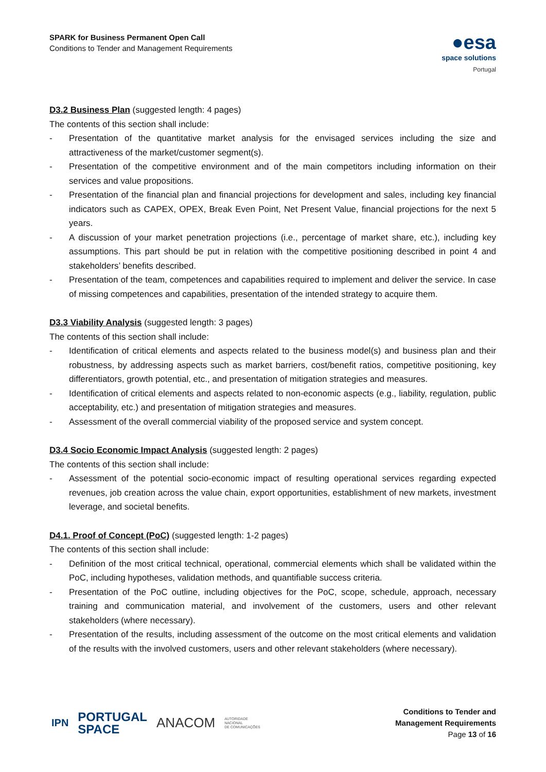SPARK for Business Permanent Open Call
Conditions to Tender and Management Requirements
●esa
space solutions
Portugal
D3.2 Business Plan (suggested length: 4 pages)
The contents of this section shall include:
- Presentation of the quantitative market analysis for the envisaged services including the size and attractiveness of the market/customer segment(s).
- Presentation of the competitive environment and of the main competitors including information on their services and value propositions.
- Presentation of the financial plan and financial projections for development and sales, including key financial indicators such as CAPEX, OPEX, Break Even Point, Net Present Value, financial projections for the next 5 years.
- A discussion of your market penetration projections (i.e., percentage of market share, etc.), including key assumptions. This part should be put in relation with the competitive positioning described in point 4 and stakeholders’ benefits described.
- Presentation of the team, competences and capabilities required to implement and deliver the service. In case of missing competences and capabilities, presentation of the intended strategy to acquire them.
D3.3 Viability Analysis (suggested length: 3 pages)
The contents of this section shall include:
- Identification of critical elements and aspects related to the business model(s) and business plan and their robustness, by addressing aspects such as market barriers, cost/benefit ratios, competitive positioning, key differentiators, growth potential, etc., and presentation of mitigation strategies and measures.
- Identification of critical elements and aspects related to non-economic aspects (e.g., liability, regulation, public acceptability, etc.) and presentation of mitigation strategies and measures.
- Assessment of the overall commercial viability of the proposed service and system concept.
D3.4 Socio Economic Impact Analysis (suggested length: 2 pages)
The contents of this section shall include:
- Assessment of the potential socio-economic impact of resulting operational services regarding expected revenues, job creation across the value chain, export opportunities, establishment of new markets, investment leverage, and societal benefits.
D4.1. Proof of Concept (PoC) (suggested length: 1-2 pages)
The contents of this section shall include:
- Definition of the most critical technical, operational, commercial elements which shall be validated within the PoC, including hypotheses, validation methods, and quantifiable success criteria.
- Presentation of the PoC outline, including objectives for the PoC, scope, schedule, approach, necessary training and communication material, and involvement of the customers, users and other relevant stakeholders (where necessary).
- Presentation of the results, including assessment of the outcome on the most critical elements and validation of the results with the involved customers, users and other relevant stakeholders (where necessary).
IPN PORTUGAL
SPACE ANACOM AUTORIDADE
NACIONAL
DE COMUNICAÇÕES
Conditions to Tender and
Management Requirements
Page 13 of 16